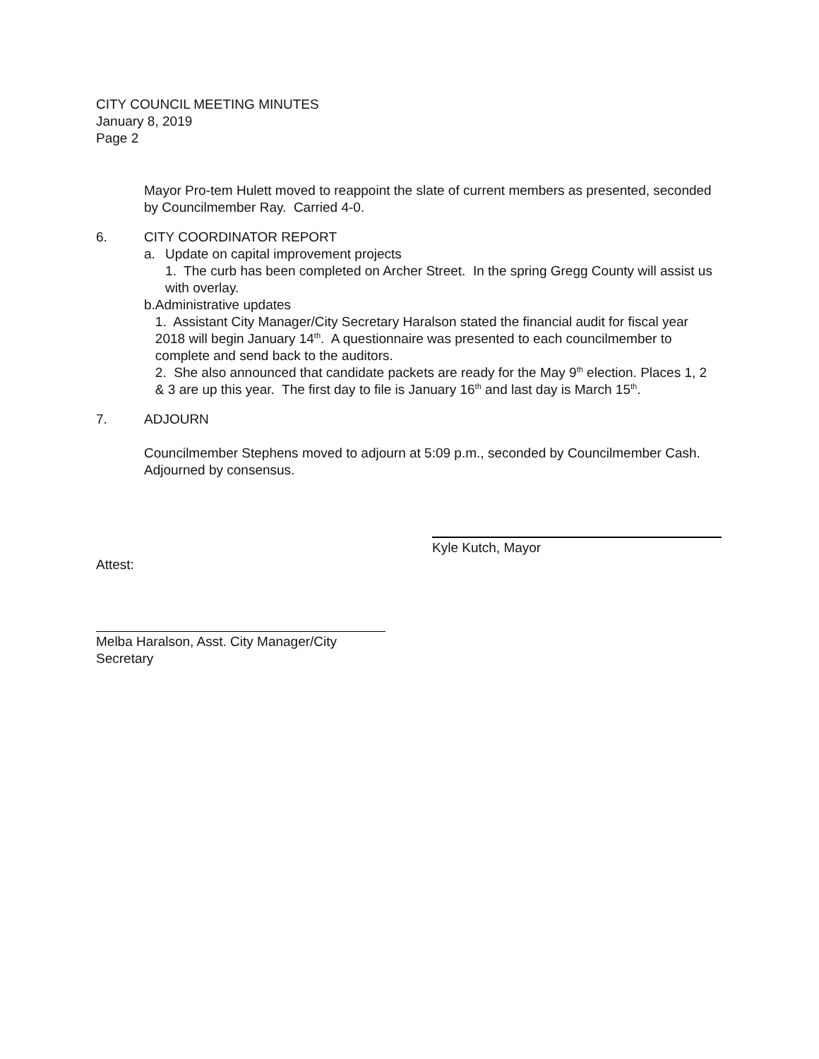CITY COUNCIL MEETING MINUTES
January 8, 2019
Page 2
Mayor Pro-tem Hulett moved to reappoint the slate of current members as presented, seconded by Councilmember Ray. Carried 4-0.
6. CITY COORDINATOR REPORT
a. Update on capital improvement projects
1. The curb has been completed on Archer Street. In the spring Gregg County will assist us with overlay.
b. Administrative updates
1. Assistant City Manager/City Secretary Haralson stated the financial audit for fiscal year 2018 will begin January 14<sup>th</sup>. A questionnaire was presented to each councilmember to complete and send back to the auditors.
2. She also announced that candidate packets are ready for the May 9<sup>th</sup> election. Places 1, 2 & 3 are up this year. The first day to file is January 16<sup>th</sup> and last day is March 15<sup>th</sup>.
7. ADJOURN
Councilmember Stephens moved to adjourn at 5:09 p.m., seconded by Councilmember Cash. Adjourned by consensus.
Kyle Kutch, Mayor
Attest:
Melba Haralson, Asst. City Manager/City Secretary